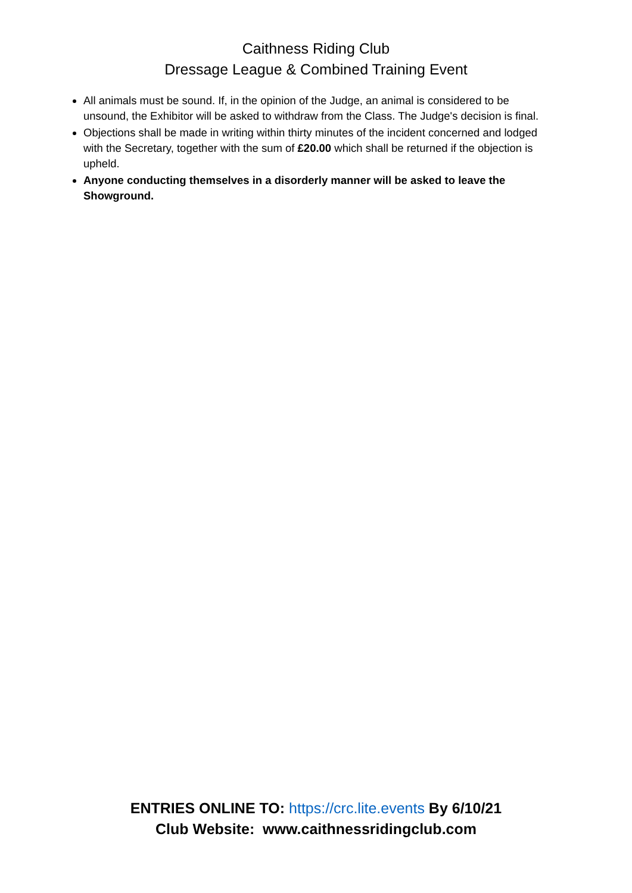Caithness Riding Club
Dressage League & Combined Training Event
All animals must be sound. If, in the opinion of the Judge, an animal is considered to be unsound, the Exhibitor will be asked to withdraw from the Class. The Judge's decision is final.
Objections shall be made in writing within thirty minutes of the incident concerned and lodged with the Secretary, together with the sum of £20.00 which shall be returned if the objection is upheld.
Anyone conducting themselves in a disorderly manner will be asked to leave the Showground.
ENTRIES ONLINE TO: https://crc.lite.events By 6/10/21
Club Website: www.caithnessridingclub.com